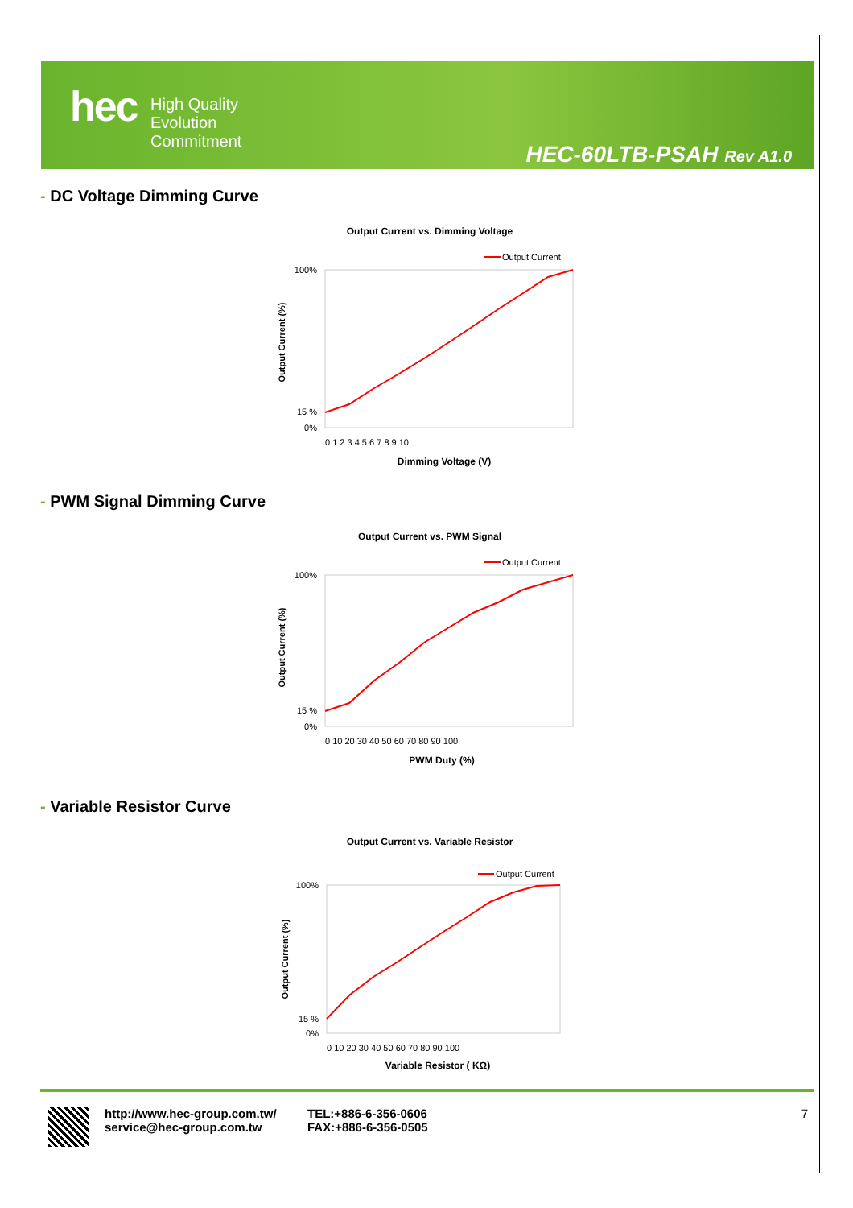hec
High Quality
Evolution
Commitment
HEC-60LTB-PSAH Rev A1.0
- DC Voltage Dimming Curve
Output Current vs. Dimming Voltage
Output Current
100%
0%
15 %
0 1 2 3 4 5 6 7 8 9 10
Dimming Voltage (V)
Output Current (%)
- PWM Signal Dimming Curve
Output Current vs. PWM Signal
Output Current
100%
0%
15 %
0 10 20 30 40 50 60 70 80 90 100
PWM Duty (%)
Output Current (%)
- Variable Resistor Curve
Output Current vs. Variable Resistor
Output Current
100%
0%
15 %
0 10 20 30 40 50 60 70 80 90 100
Variable Resistor ( KΩ)
Output Current (%)
http://www.hec-group.com.tw/
service@hec-group.com.tw
TEL:+886-6-356-0606
FAX:+886-6-356-0505
7